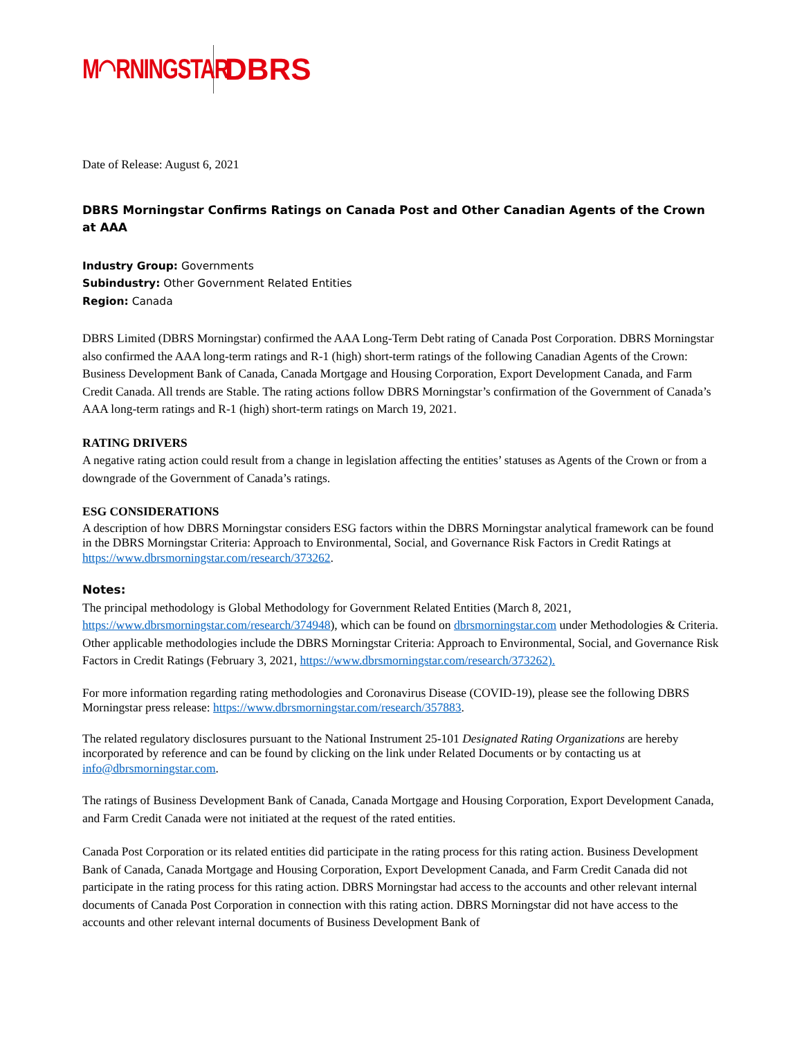M◠RNINGSTAR DBRS
Date of Release: August 6, 2021
DBRS Morningstar Confirms Ratings on Canada Post and Other Canadian Agents of the Crown at AAA
Industry Group: Governments
Subindustry: Other Government Related Entities
Region: Canada
DBRS Limited (DBRS Morningstar) confirmed the AAA Long-Term Debt rating of Canada Post Corporation. DBRS Morningstar also confirmed the AAA long-term ratings and R-1 (high) short-term ratings of the following Canadian Agents of the Crown: Business Development Bank of Canada, Canada Mortgage and Housing Corporation, Export Development Canada, and Farm Credit Canada. All trends are Stable. The rating actions follow DBRS Morningstar’s confirmation of the Government of Canada’s AAA long-term ratings and R-1 (high) short-term ratings on March 19, 2021.
RATING DRIVERS
A negative rating action could result from a change in legislation affecting the entities’ statuses as Agents of the Crown or from a downgrade of the Government of Canada’s ratings.
ESG CONSIDERATIONS
A description of how DBRS Morningstar considers ESG factors within the DBRS Morningstar analytical framework can be found in the DBRS Morningstar Criteria: Approach to Environmental, Social, and Governance Risk Factors in Credit Ratings at https://www.dbrsmorningstar.com/research/373262.
Notes:
The principal methodology is Global Methodology for Government Related Entities (March 8, 2021, https://www.dbrsmorningstar.com/research/374948), which can be found on dbrsmorningstar.com under Methodologies & Criteria. Other applicable methodologies include the DBRS Morningstar Criteria: Approach to Environmental, Social, and Governance Risk Factors in Credit Ratings (February 3, 2021, https://www.dbrsmorningstar.com/research/373262).
For more information regarding rating methodologies and Coronavirus Disease (COVID-19), please see the following DBRS Morningstar press release: https://www.dbrsmorningstar.com/research/357883.
The related regulatory disclosures pursuant to the National Instrument 25-101 Designated Rating Organizations are hereby incorporated by reference and can be found by clicking on the link under Related Documents or by contacting us at info@dbrsmorningstar.com.
The ratings of Business Development Bank of Canada, Canada Mortgage and Housing Corporation, Export Development Canada, and Farm Credit Canada were not initiated at the request of the rated entities.
Canada Post Corporation or its related entities did participate in the rating process for this rating action. Business Development Bank of Canada, Canada Mortgage and Housing Corporation, Export Development Canada, and Farm Credit Canada did not participate in the rating process for this rating action. DBRS Morningstar had access to the accounts and other relevant internal documents of Canada Post Corporation in connection with this rating action. DBRS Morningstar did not have access to the accounts and other relevant internal documents of Business Development Bank of